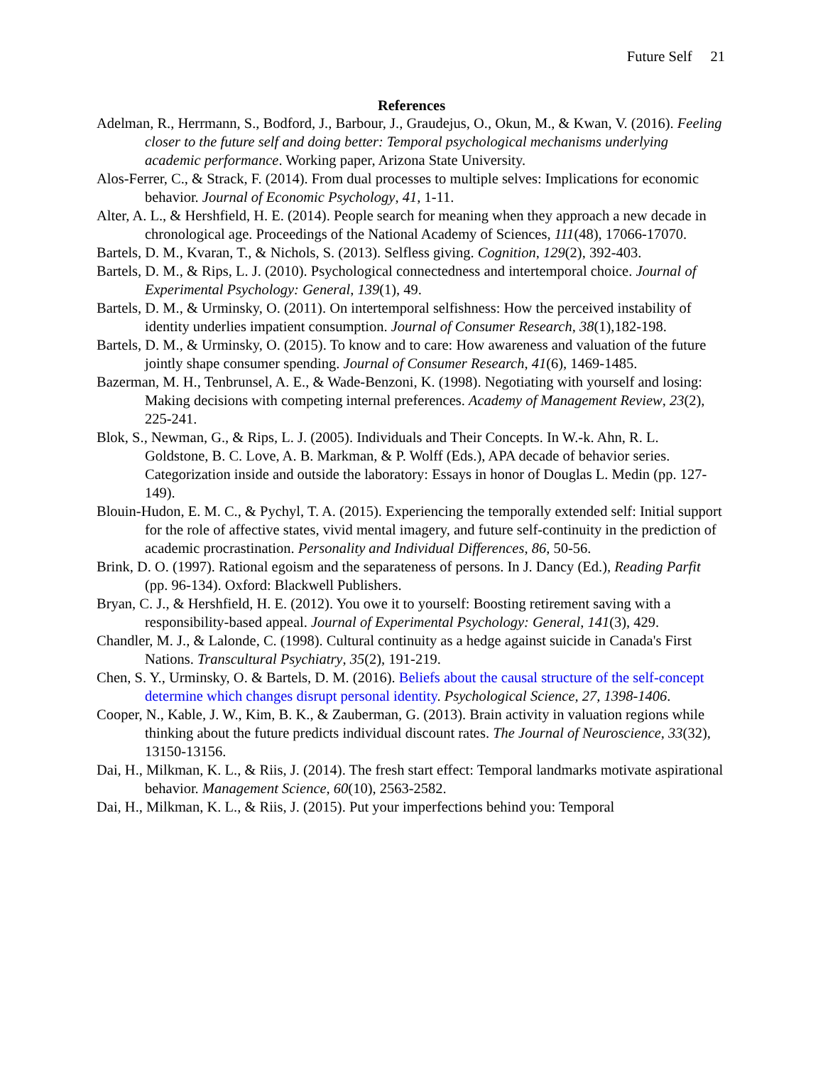Future Self 21
References
Adelman, R., Herrmann, S., Bodford, J., Barbour, J., Graudejus, O., Okun, M., & Kwan, V. (2016). Feeling closer to the future self and doing better: Temporal psychological mechanisms underlying academic performance. Working paper, Arizona State University.
Alos-Ferrer, C., & Strack, F. (2014). From dual processes to multiple selves: Implications for economic behavior. Journal of Economic Psychology, 41, 1-11.
Alter, A. L., & Hershfield, H. E. (2014). People search for meaning when they approach a new decade in chronological age. Proceedings of the National Academy of Sciences, 111(48), 17066-17070.
Bartels, D. M., Kvaran, T., & Nichols, S. (2013). Selfless giving. Cognition, 129(2), 392-403.
Bartels, D. M., & Rips, L. J. (2010). Psychological connectedness and intertemporal choice. Journal of Experimental Psychology: General, 139(1), 49.
Bartels, D. M., & Urminsky, O. (2011). On intertemporal selfishness: How the perceived instability of identity underlies impatient consumption. Journal of Consumer Research, 38(1),182-198.
Bartels, D. M., & Urminsky, O. (2015). To know and to care: How awareness and valuation of the future jointly shape consumer spending. Journal of Consumer Research, 41(6), 1469-1485.
Bazerman, M. H., Tenbrunsel, A. E., & Wade-Benzoni, K. (1998). Negotiating with yourself and losing: Making decisions with competing internal preferences. Academy of Management Review, 23(2), 225-241.
Blok, S., Newman, G., & Rips, L. J. (2005). Individuals and Their Concepts. In W.-k. Ahn, R. L. Goldstone, B. C. Love, A. B. Markman, & P. Wolff (Eds.), APA decade of behavior series. Categorization inside and outside the laboratory: Essays in honor of Douglas L. Medin (pp. 127-149).
Blouin-Hudon, E. M. C., & Pychyl, T. A. (2015). Experiencing the temporally extended self: Initial support for the role of affective states, vivid mental imagery, and future self-continuity in the prediction of academic procrastination. Personality and Individual Differences, 86, 50-56.
Brink, D. O. (1997). Rational egoism and the separateness of persons. In J. Dancy (Ed.), Reading Parfit (pp. 96-134). Oxford: Blackwell Publishers.
Bryan, C. J., & Hershfield, H. E. (2012). You owe it to yourself: Boosting retirement saving with a responsibility-based appeal. Journal of Experimental Psychology: General, 141(3), 429.
Chandler, M. J., & Lalonde, C. (1998). Cultural continuity as a hedge against suicide in Canada's First Nations. Transcultural Psychiatry, 35(2), 191-219.
Chen, S. Y., Urminsky, O. & Bartels, D. M. (2016). Beliefs about the causal structure of the self-concept determine which changes disrupt personal identity. Psychological Science, 27, 1398-1406.
Cooper, N., Kable, J. W., Kim, B. K., & Zauberman, G. (2013). Brain activity in valuation regions while thinking about the future predicts individual discount rates. The Journal of Neuroscience, 33(32), 13150-13156.
Dai, H., Milkman, K. L., & Riis, J. (2014). The fresh start effect: Temporal landmarks motivate aspirational behavior. Management Science, 60(10), 2563-2582.
Dai, H., Milkman, K. L., & Riis, J. (2015). Put your imperfections behind you: Temporal